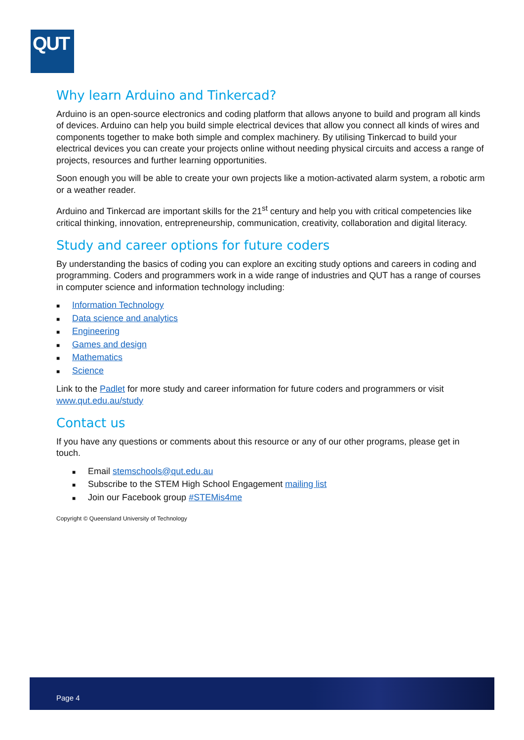QUT
Why learn Arduino and Tinkercad?
Arduino is an open-source electronics and coding platform that allows anyone to build and program all kinds of devices. Arduino can help you build simple electrical devices that allow you connect all kinds of wires and components together to make both simple and complex machinery. By utilising Tinkercad to build your electrical devices you can create your projects online without needing physical circuits and access a range of projects, resources and further learning opportunities.
Soon enough you will be able to create your own projects like a motion-activated alarm system, a robotic arm or a weather reader.
Arduino and Tinkercad are important skills for the 21<sup>st</sup> century and help you with critical competencies like critical thinking, innovation, entrepreneurship, communication, creativity, collaboration and digital literacy.
Study and career options for future coders
By understanding the basics of coding you can explore an exciting study options and careers in coding and programming. Coders and programmers work in a wide range of industries and QUT has a range of courses in computer science and information technology including:
■ Information Technology
■ Data science and analytics
■ Engineering
■ Games and design
■ Mathematics
■ Science
Link to the Padlet for more study and career information for future coders and programmers or visit www.qut.edu.au/study
Contact us
If you have any questions or comments about this resource or any of our other programs, please get in touch.
■ Email stemschools@qut.edu.au
■ Subscribe to the STEM High School Engagement mailing list
■ Join our Facebook group #STEMis4me
Copyright © Queensland University of Technology
Page 4